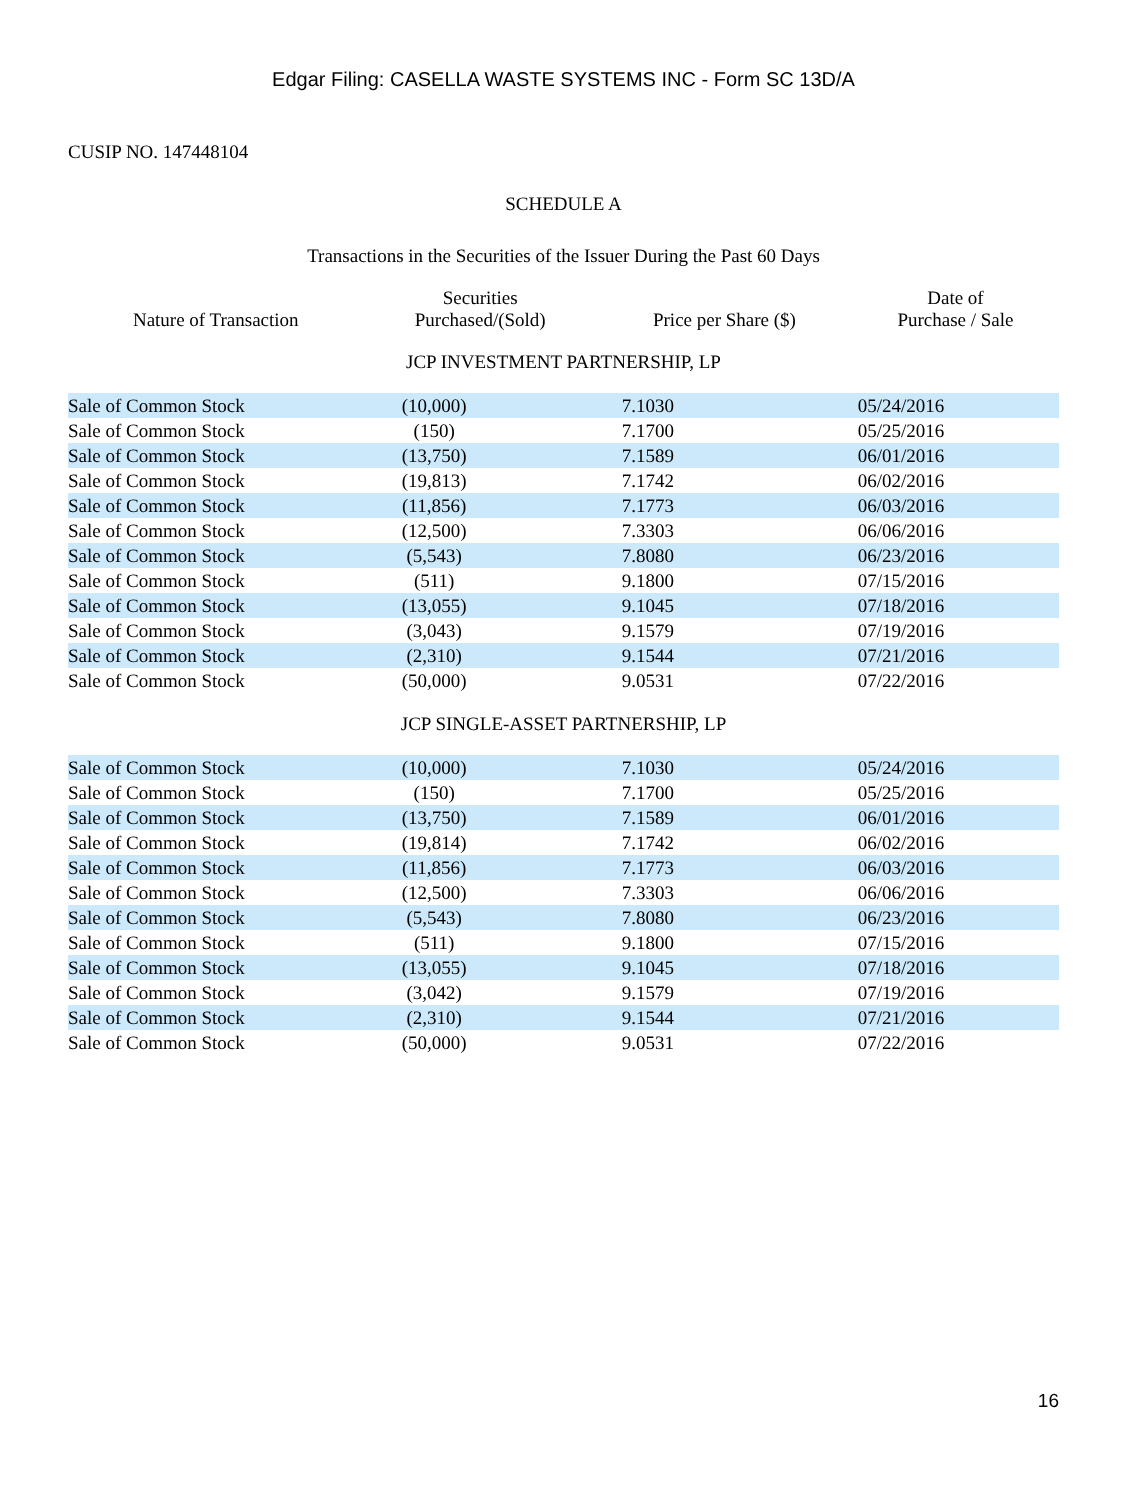Edgar Filing: CASELLA WASTE SYSTEMS INC - Form SC 13D/A
CUSIP NO. 147448104
SCHEDULE A
Transactions in the Securities of the Issuer During the Past 60 Days
| Nature of Transaction | Securities Purchased/(Sold) | Price per Share ($) | Date of Purchase / Sale |
| --- | --- | --- | --- |
JCP INVESTMENT PARTNERSHIP, LP
| Sale of Common Stock | (10,000) | 7.1030 | 05/24/2016 |
| Sale of Common Stock | (150) | 7.1700 | 05/25/2016 |
| Sale of Common Stock | (13,750) | 7.1589 | 06/01/2016 |
| Sale of Common Stock | (19,813) | 7.1742 | 06/02/2016 |
| Sale of Common Stock | (11,856) | 7.1773 | 06/03/2016 |
| Sale of Common Stock | (12,500) | 7.3303 | 06/06/2016 |
| Sale of Common Stock | (5,543) | 7.8080 | 06/23/2016 |
| Sale of Common Stock | (511) | 9.1800 | 07/15/2016 |
| Sale of Common Stock | (13,055) | 9.1045 | 07/18/2016 |
| Sale of Common Stock | (3,043) | 9.1579 | 07/19/2016 |
| Sale of Common Stock | (2,310) | 9.1544 | 07/21/2016 |
| Sale of Common Stock | (50,000) | 9.0531 | 07/22/2016 |
JCP SINGLE-ASSET PARTNERSHIP, LP
| Sale of Common Stock | (10,000) | 7.1030 | 05/24/2016 |
| Sale of Common Stock | (150) | 7.1700 | 05/25/2016 |
| Sale of Common Stock | (13,750) | 7.1589 | 06/01/2016 |
| Sale of Common Stock | (19,814) | 7.1742 | 06/02/2016 |
| Sale of Common Stock | (11,856) | 7.1773 | 06/03/2016 |
| Sale of Common Stock | (12,500) | 7.3303 | 06/06/2016 |
| Sale of Common Stock | (5,543) | 7.8080 | 06/23/2016 |
| Sale of Common Stock | (511) | 9.1800 | 07/15/2016 |
| Sale of Common Stock | (13,055) | 9.1045 | 07/18/2016 |
| Sale of Common Stock | (3,042) | 9.1579 | 07/19/2016 |
| Sale of Common Stock | (2,310) | 9.1544 | 07/21/2016 |
| Sale of Common Stock | (50,000) | 9.0531 | 07/22/2016 |
16